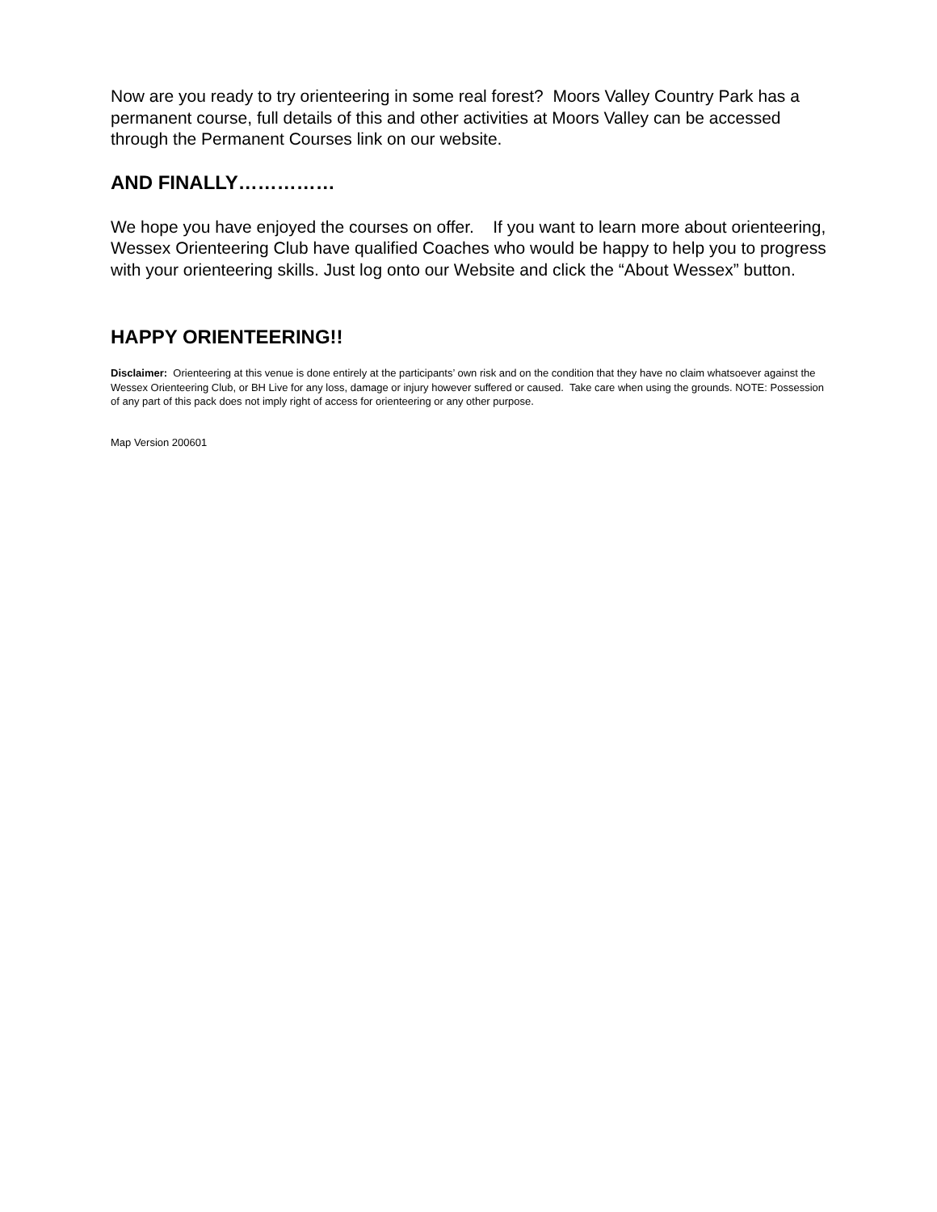Now are you ready to try orienteering in some real forest? Moors Valley Country Park has a permanent course, full details of this and other activities at Moors Valley can be accessed through the Permanent Courses link on our website.
AND FINALLY……………
We hope you have enjoyed the courses on offer. If you want to learn more about orienteering, Wessex Orienteering Club have qualified Coaches who would be happy to help you to progress with your orienteering skills. Just log onto our Website and click the “About Wessex” button.
HAPPY ORIENTEERING!!
Disclaimer: Orienteering at this venue is done entirely at the participants’ own risk and on the condition that they have no claim whatsoever against the Wessex Orienteering Club, or BH Live for any loss, damage or injury however suffered or caused. Take care when using the grounds. NOTE: Possession of any part of this pack does not imply right of access for orienteering or any other purpose.
Map Version 200601